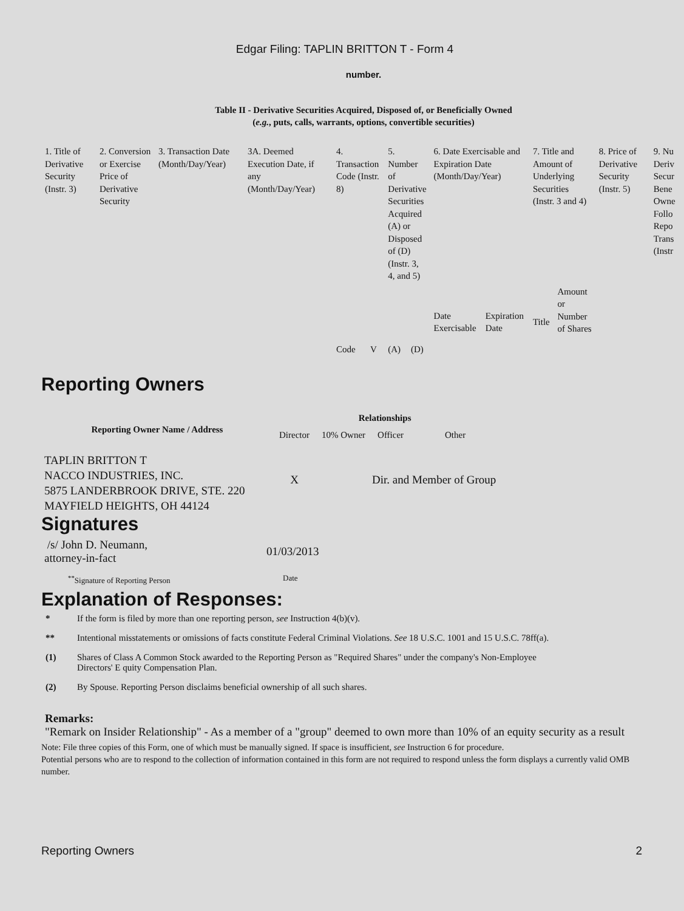Edgar Filing: TAPLIN BRITTON T - Form 4
number.
Table II - Derivative Securities Acquired, Disposed of, or Beneficially Owned
(e.g., puts, calls, warrants, options, convertible securities)
| 1. Title of Derivative Security (Instr. 3) | 2. Conversion or Exercise Price of Derivative Security | 3. Transaction Date (Month/Day/Year) | 3A. Deemed Execution Date, if any (Month/Day/Year) | 4. Transaction Code (Instr. 8) | | 5. Number of Derivative Securities Acquired (A) or Disposed of (D) (Instr. 3, 4, and 5) | | 6. Date Exercisable and Expiration Date (Month/Day/Year) | | 7. Title and Amount of Underlying Securities (Instr. 3 and 4) | | 8. Price of Derivative Security (Instr. 5) | 9. Nu Deriv Secur Bene Owne Follo Repo Trans (Instr |
| | | | | Code | V | (A) | (D) | Date Exercisable | Expiration Date | Title | Amount or Number of Shares | | |
Reporting Owners
| Reporting Owner Name / Address | Relationships | | | |
| --- | --- | --- | --- | --- |
| | Director | 10% Owner | Officer | Other |
| TAPLIN BRITTON T NACCO INDUSTRIES, INC. 5875 LANDERBROOK DRIVE, STE. 220 MAYFIELD HEIGHTS, OH 44124 | X | | Dir. and Member of Group | |
Signatures
| /s/ John D. Neumann, attorney-in-fact | 01/03/2013 |
| <sup>**</sup> Signature of Reporting Person | Date |
Explanation of Responses:
| * | If the form is filed by more than one reporting person, see Instruction 4(b)(v). |
| ** | Intentional misstatements or omissions of facts constitute Federal Criminal Violations. See 18 U.S.C. 1001 and 15 U.S.C. 78ff(a). |
| (1) | Shares of Class A Common Stock awarded to the Reporting Person as "Required Shares" under the company's Non-Employee Directors' E quity Compensation Plan. |
| (2) | By Spouse. Reporting Person disclaims beneficial ownership of all such shares. |
Remarks:
"Remark on Insider Relationship" - As a member of a "group" deemed to own more than 10% of an equity security as a result
Note: File three copies of this Form, one of which must be manually signed. If space is insufficient, see Instruction 6 for procedure.
Potential persons who are to respond to the collection of information contained in this form are not required to respond unless the form displays a currently valid OMB number.
Reporting Owners 2